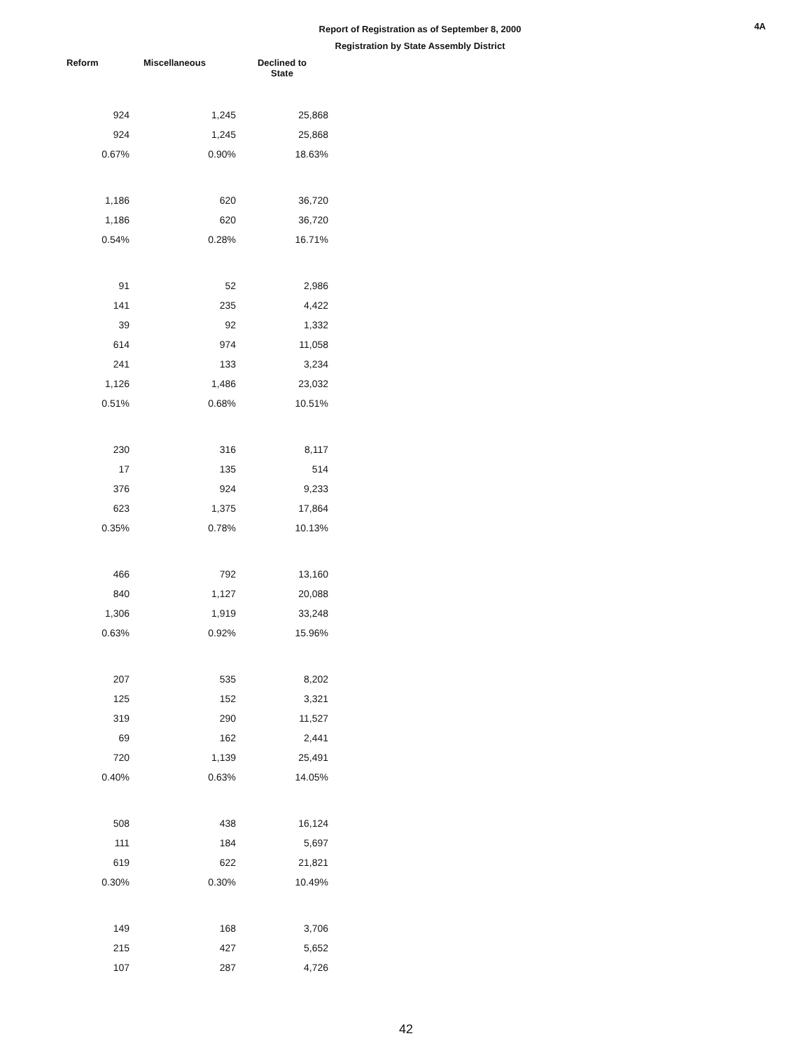4A
Report of Registration as of September 8, 2000
Registration by State Assembly District
| Reform | Miscellaneous | Declined to State |
| --- | --- | --- |
| 924 | 1,245 | 25,868 |
| 924 | 1,245 | 25,868 |
| 0.67% | 0.90% | 18.63% |
| 1,186 | 620 | 36,720 |
| 1,186 | 620 | 36,720 |
| 0.54% | 0.28% | 16.71% |
| 91 | 52 | 2,986 |
| 141 | 235 | 4,422 |
| 39 | 92 | 1,332 |
| 614 | 974 | 11,058 |
| 241 | 133 | 3,234 |
| 1,126 | 1,486 | 23,032 |
| 0.51% | 0.68% | 10.51% |
| 230 | 316 | 8,117 |
| 17 | 135 | 514 |
| 376 | 924 | 9,233 |
| 623 | 1,375 | 17,864 |
| 0.35% | 0.78% | 10.13% |
| 466 | 792 | 13,160 |
| 840 | 1,127 | 20,088 |
| 1,306 | 1,919 | 33,248 |
| 0.63% | 0.92% | 15.96% |
| 207 | 535 | 8,202 |
| 125 | 152 | 3,321 |
| 319 | 290 | 11,527 |
| 69 | 162 | 2,441 |
| 720 | 1,139 | 25,491 |
| 0.40% | 0.63% | 14.05% |
| 508 | 438 | 16,124 |
| 111 | 184 | 5,697 |
| 619 | 622 | 21,821 |
| 0.30% | 0.30% | 10.49% |
| 149 | 168 | 3,706 |
| 215 | 427 | 5,652 |
| 107 | 287 | 4,726 |
42